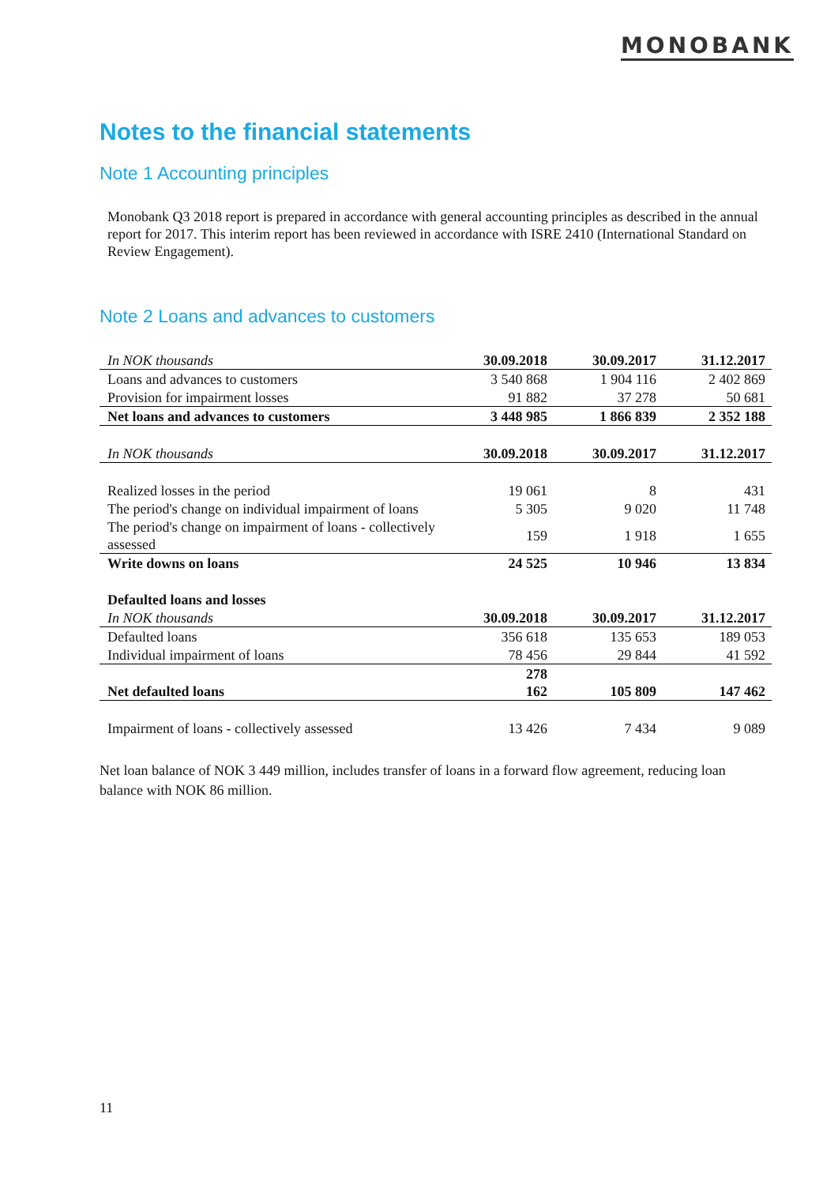MONOBANK
Notes to the financial statements
Note 1 Accounting principles
Monobank Q3 2018 report is prepared in accordance with general accounting principles as described in the annual report for 2017. This interim report has been reviewed in accordance with ISRE 2410 (International Standard on Review Engagement).
Note 2 Loans and advances to customers
| In NOK thousands | 30.09.2018 | 30.09.2017 | 31.12.2017 |
| --- | --- | --- | --- |
| Loans and advances to customers | 3 540 868 | 1 904 116 | 2 402 869 |
| Provision for impairment losses | 91 882 | 37 278 | 50 681 |
| Net loans and advances to customers | 3 448 985 | 1 866 839 | 2 352 188 |
| In NOK thousands | 30.09.2018 | 30.09.2017 | 31.12.2017 |
| Realized losses in the period | 19 061 | 8 | 431 |
| The period's change on individual impairment of loans | 5 305 | 9 020 | 11 748 |
| The period's change on impairment of loans - collectively assessed | 159 | 1 918 | 1 655 |
| Write downs on loans | 24 525 | 10 946 | 13 834 |
| Defaulted loans and losses | | | |
| In NOK thousands | 30.09.2018 | 30.09.2017 | 31.12.2017 |
| Defaulted loans | 356 618 | 135 653 | 189 053 |
| Individual impairment of loans | 78 456 | 29 844 | 41 592 |
| Net defaulted loans | 278 162 | 105 809 | 147 462 |
| Impairment of loans - collectively assessed | 13 426 | 7 434 | 9 089 |
Net loan balance of NOK 3 449 million, includes transfer of loans in a forward flow agreement, reducing loan balance with NOK 86 million.
11